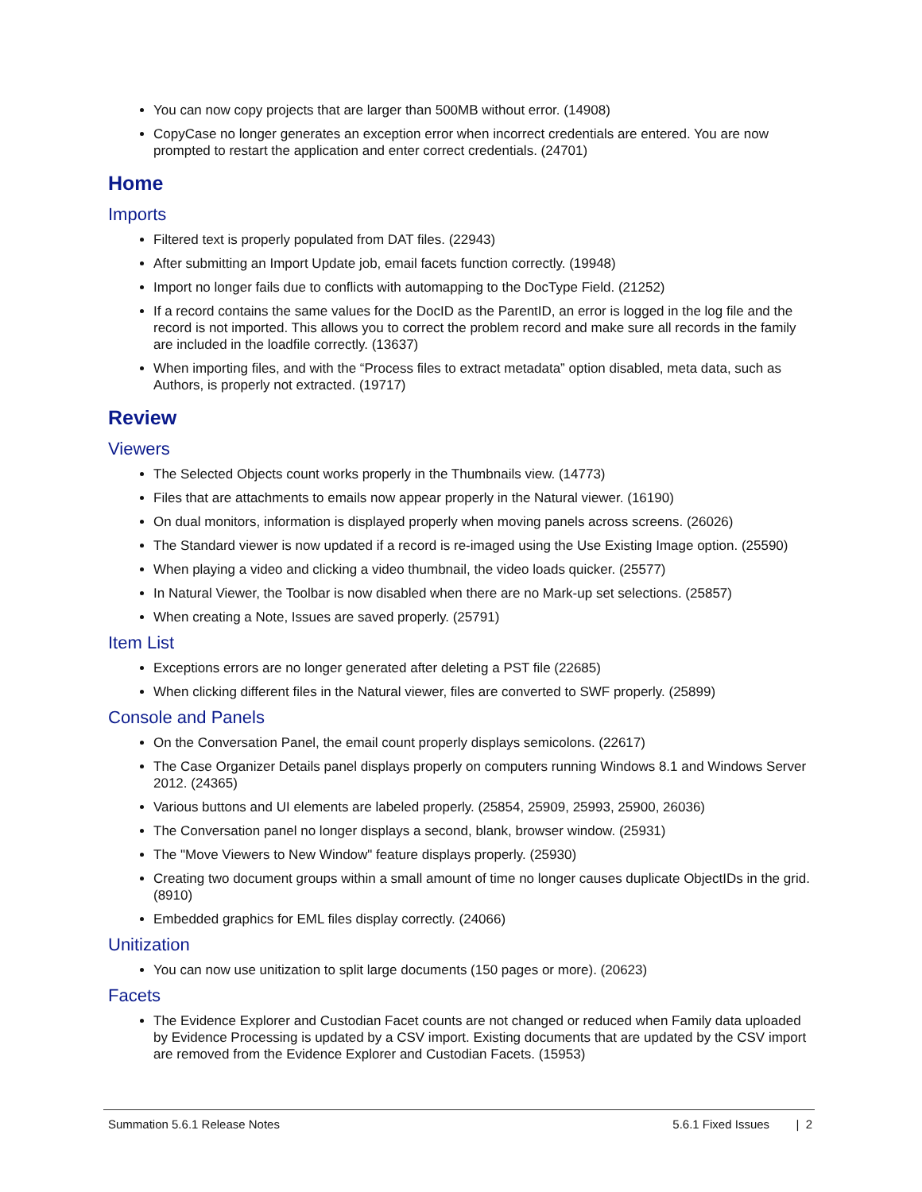You can now copy projects that are larger than 500MB without error. (14908)
CopyCase no longer generates an exception error when incorrect credentials are entered. You are now prompted to restart the application and enter correct credentials. (24701)
Home
Imports
Filtered text is properly populated from DAT files. (22943)
After submitting an Import Update job, email facets function correctly. (19948)
Import no longer fails due to conflicts with automapping to the DocType Field. (21252)
If a record contains the same values for the DocID as the ParentID, an error is logged in the log file and the record is not imported. This allows you to correct the problem record and make sure all records in the family are included in the loadfile correctly. (13637)
When importing files, and with the “Process files to extract metadata” option disabled, meta data, such as Authors, is properly not extracted. (19717)
Review
Viewers
The Selected Objects count works properly in the Thumbnails view. (14773)
Files that are attachments to emails now appear properly in the Natural viewer. (16190)
On dual monitors, information is displayed properly when moving panels across screens. (26026)
The Standard viewer is now updated if a record is re-imaged using the Use Existing Image option. (25590)
When playing a video and clicking a video thumbnail, the video loads quicker. (25577)
In Natural Viewer, the Toolbar is now disabled when there are no Mark-up set selections. (25857)
When creating a Note, Issues are saved properly. (25791)
Item List
Exceptions errors are no longer generated after deleting a PST file (22685)
When clicking different files in the Natural viewer, files are converted to SWF properly. (25899)
Console and Panels
On the Conversation Panel, the email count properly displays semicolons. (22617)
The Case Organizer Details panel displays properly on computers running Windows 8.1 and Windows Server 2012. (24365)
Various buttons and UI elements are labeled properly. (25854, 25909, 25993, 25900, 26036)
The Conversation panel no longer displays a second, blank, browser window. (25931)
The "Move Viewers to New Window" feature displays properly. (25930)
Creating two document groups within a small amount of time no longer causes duplicate ObjectIDs in the grid. (8910)
Embedded graphics for EML files display correctly. (24066)
Unitization
You can now use unitization to split large documents (150 pages or more). (20623)
Facets
The Evidence Explorer and Custodian Facet counts are not changed or reduced when Family data uploaded by Evidence Processing is updated by a CSV import. Existing documents that are updated by the CSV import are removed from the Evidence Explorer and Custodian Facets. (15953)
Summation 5.6.1 Release Notes 5.6.1 Fixed Issues | 2